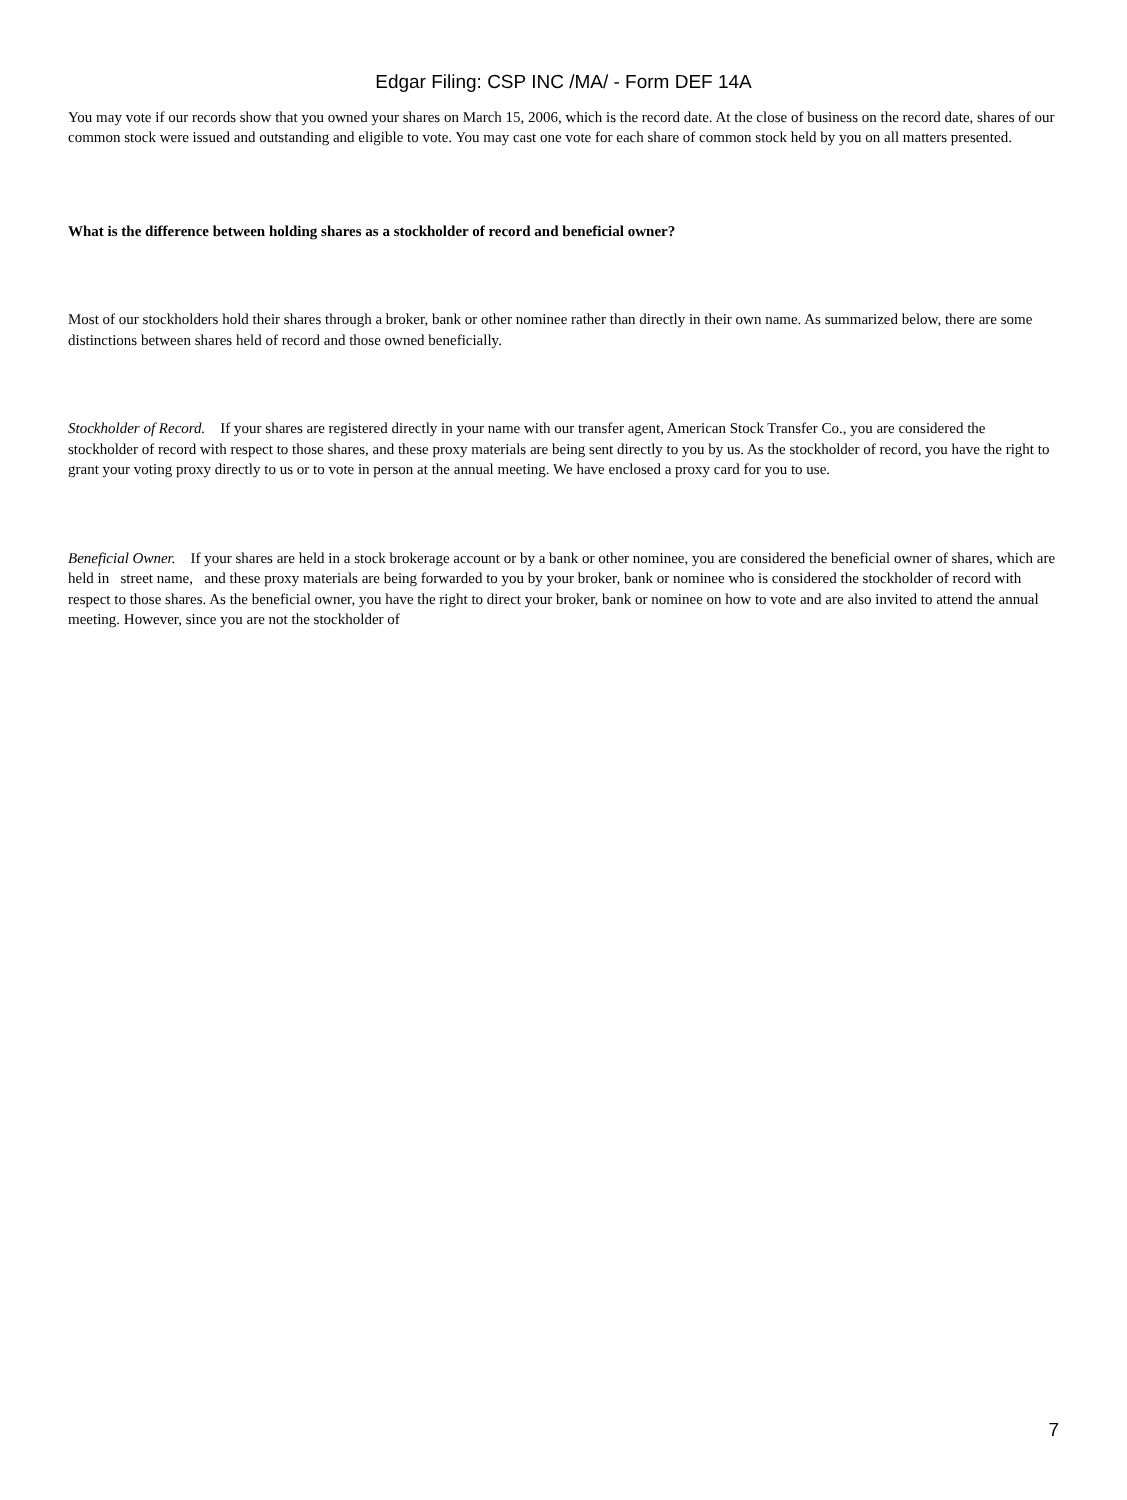Edgar Filing: CSP INC /MA/ - Form DEF 14A
You may vote if our records show that you owned your shares on March 15, 2006, which is the record date. At the close of business on the record date, shares of our common stock were issued and outstanding and eligible to vote. You may cast one vote for each share of common stock held by you on all matters presented.
What is the difference between holding shares as a stockholder of record and beneficial owner?
Most of our stockholders hold their shares through a broker, bank or other nominee rather than directly in their own name. As summarized below, there are some distinctions between shares held of record and those owned beneficially.
Stockholder of Record. If your shares are registered directly in your name with our transfer agent, American Stock Transfer Co., you are considered the stockholder of record with respect to those shares, and these proxy materials are being sent directly to you by us. As the stockholder of record, you have the right to grant your voting proxy directly to us or to vote in person at the annual meeting. We have enclosed a proxy card for you to use.
Beneficial Owner. If your shares are held in a stock brokerage account or by a bank or other nominee, you are considered the beneficial owner of shares, which are held in street name, and these proxy materials are being forwarded to you by your broker, bank or nominee who is considered the stockholder of record with respect to those shares. As the beneficial owner, you have the right to direct your broker, bank or nominee on how to vote and are also invited to attend the annual meeting. However, since you are not the stockholder of
7